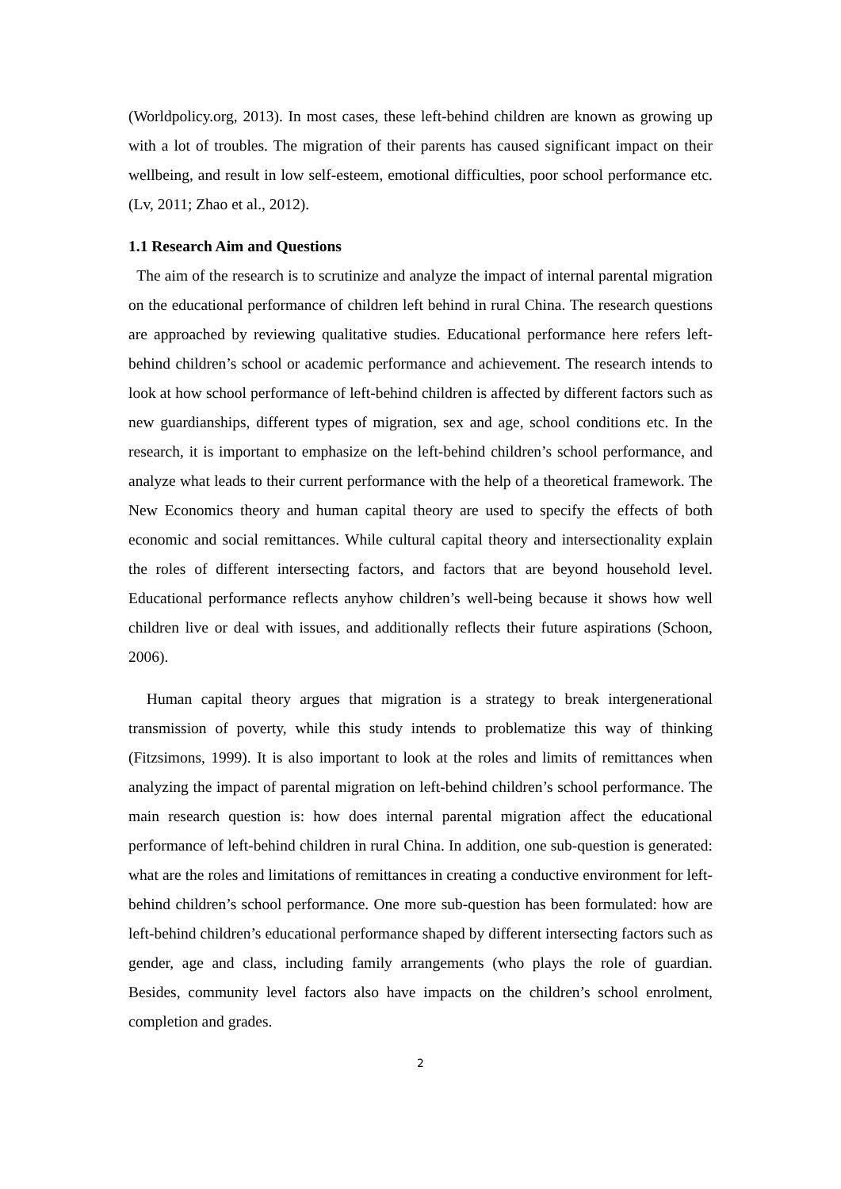(Worldpolicy.org, 2013). In most cases, these left-behind children are known as growing up with a lot of troubles. The migration of their parents has caused significant impact on their wellbeing, and result in low self-esteem, emotional difficulties, poor school performance etc. (Lv, 2011; Zhao et al., 2012).
1.1 Research Aim and Questions
The aim of the research is to scrutinize and analyze the impact of internal parental migration on the educational performance of children left behind in rural China. The research questions are approached by reviewing qualitative studies. Educational performance here refers left-behind children’s school or academic performance and achievement. The research intends to look at how school performance of left-behind children is affected by different factors such as new guardianships, different types of migration, sex and age, school conditions etc. In the research, it is important to emphasize on the left-behind children’s school performance, and analyze what leads to their current performance with the help of a theoretical framework. The New Economics theory and human capital theory are used to specify the effects of both economic and social remittances. While cultural capital theory and intersectionality explain the roles of different intersecting factors, and factors that are beyond household level. Educational performance reflects anyhow children’s well-being because it shows how well children live or deal with issues, and additionally reflects their future aspirations (Schoon, 2006).
Human capital theory argues that migration is a strategy to break intergenerational transmission of poverty, while this study intends to problematize this way of thinking (Fitzsimons, 1999). It is also important to look at the roles and limits of remittances when analyzing the impact of parental migration on left-behind children’s school performance. The main research question is: how does internal parental migration affect the educational performance of left-behind children in rural China. In addition, one sub-question is generated: what are the roles and limitations of remittances in creating a conductive environment for left-behind children’s school performance. One more sub-question has been formulated: how are left-behind children’s educational performance shaped by different intersecting factors such as gender, age and class, including family arrangements (who plays the role of guardian. Besides, community level factors also have impacts on the children’s school enrolment, completion and grades.
2